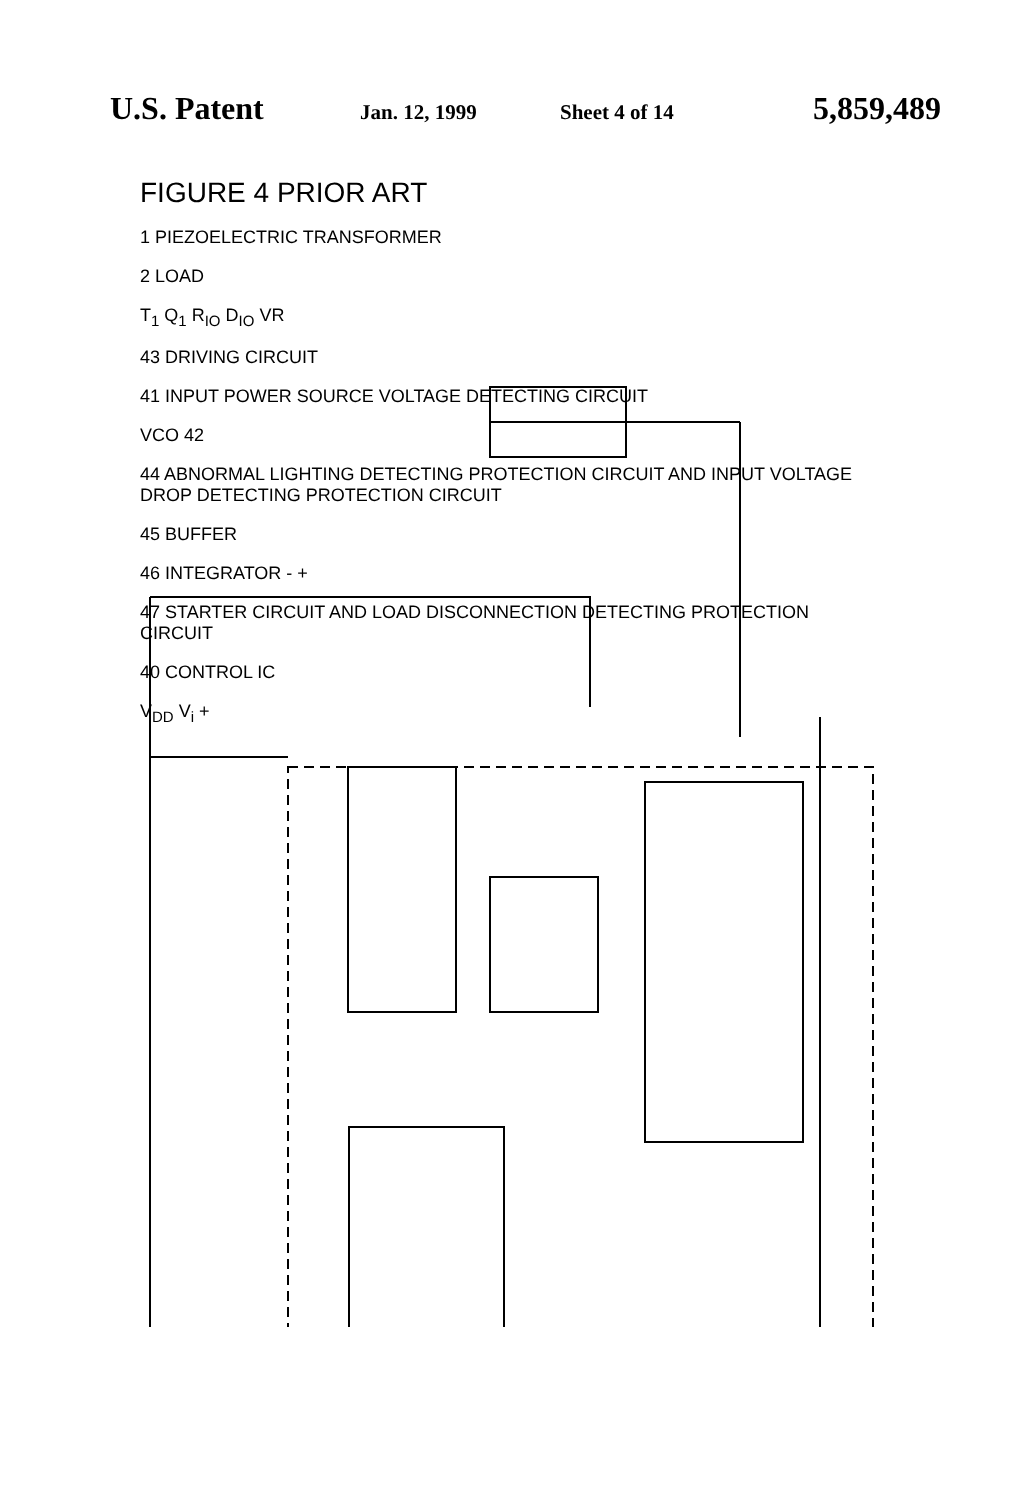U.S. Patent
Jan. 12, 1999 Sheet 4 of 14
5,859,489
FIGURE 4 PRIOR ART
1 PIEZOELECTRIC TRANSFORMER
2 LOAD
T<sub>1</sub> Q<sub>1</sub> R<sub>IO</sub> D<sub>IO</sub> VR
43 DRIVING CIRCUIT
41 INPUT POWER SOURCE VOLTAGE DETECTING CIRCUIT
VCO 42
44 ABNORMAL LIGHTING DETECTING PROTECTION CIRCUIT AND INPUT VOLTAGE DROP DETECTING PROTECTION CIRCUIT
45 BUFFER
46 INTEGRATOR - +
47 STARTER CIRCUIT AND LOAD DISCONNECTION DETECTING PROTECTION CIRCUIT
40 CONTROL IC
V<sub>DD</sub> V<sub>i</sub> +